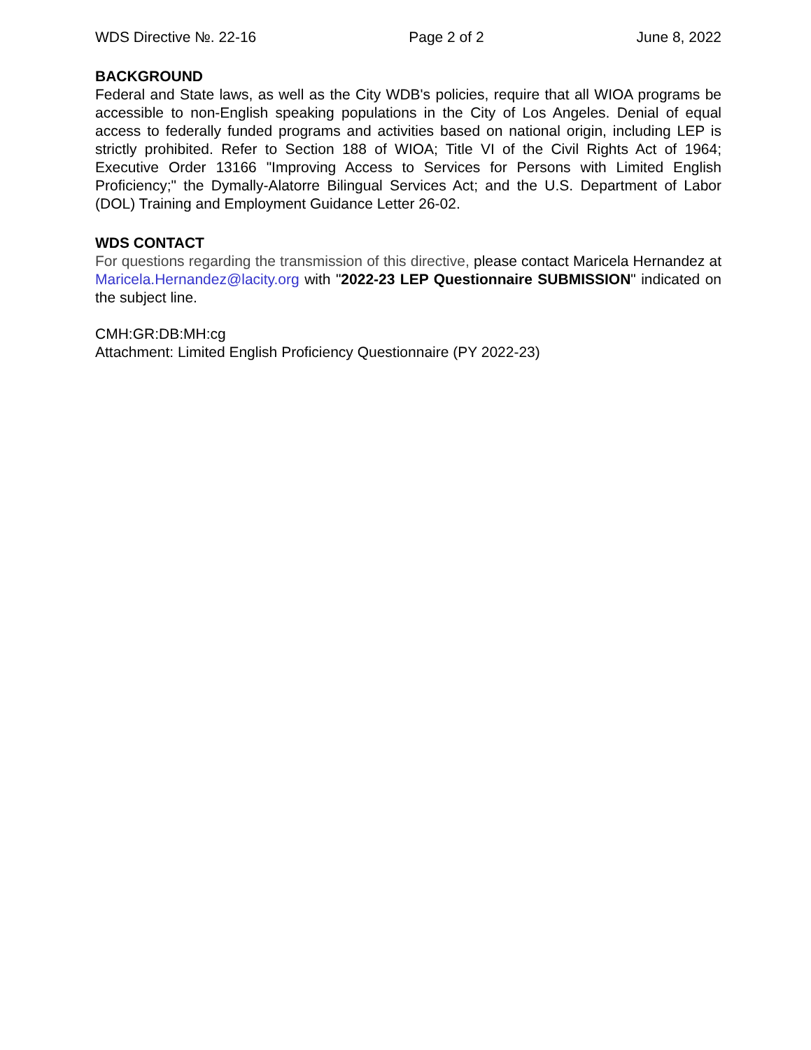WDS Directive №. 22-16 Page 2 of 2 June 8, 2022
BACKGROUND
Federal and State laws, as well as the City WDB's policies, require that all WIOA programs be accessible to non-English speaking populations in the City of Los Angeles. Denial of equal access to federally funded programs and activities based on national origin, including LEP is strictly prohibited. Refer to Section 188 of WIOA; Title VI of the Civil Rights Act of 1964; Executive Order 13166 "Improving Access to Services for Persons with Limited English Proficiency;" the Dymally-Alatorre Bilingual Services Act; and the U.S. Department of Labor (DOL) Training and Employment Guidance Letter 26-02.
WDS CONTACT
For questions regarding the transmission of this directive, please contact Maricela Hernandez at Maricela.Hernandez@lacity.org with "2022-23 LEP Questionnaire SUBMISSION" indicated on the subject line.
CMH:GR:DB:MH:cg
Attachment: Limited English Proficiency Questionnaire (PY 2022-23)